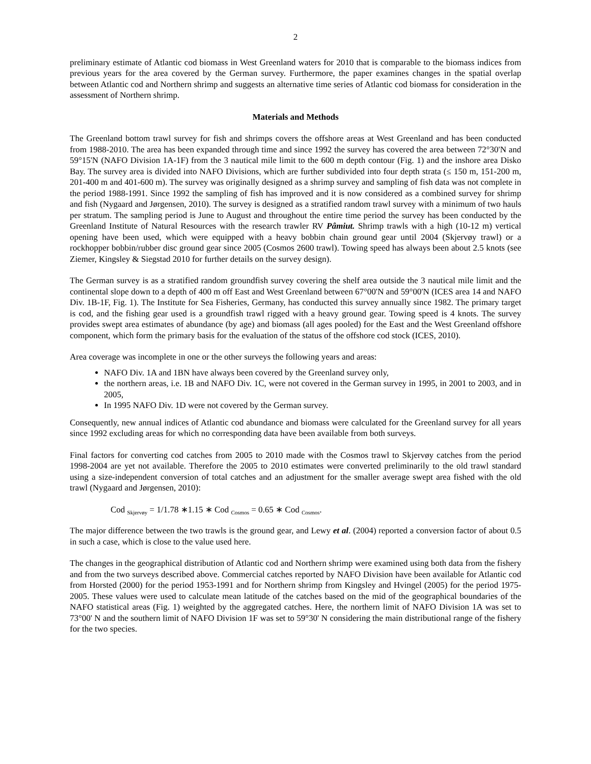2
preliminary estimate of Atlantic cod biomass in West Greenland waters for 2010 that is comparable to the biomass indices from previous years for the area covered by the German survey. Furthermore, the paper examines changes in the spatial overlap between Atlantic cod and Northern shrimp and suggests an alternative time series of Atlantic cod biomass for consideration in the assessment of Northern shrimp.
Materials and Methods
The Greenland bottom trawl survey for fish and shrimps covers the offshore areas at West Greenland and has been conducted from 1988-2010. The area has been expanded through time and since 1992 the survey has covered the area between 72°30'N and 59°15'N (NAFO Division 1A-1F) from the 3 nautical mile limit to the 600 m depth contour (Fig. 1) and the inshore area Disko Bay. The survey area is divided into NAFO Divisions, which are further subdivided into four depth strata (≤ 150 m, 151-200 m, 201-400 m and 401-600 m). The survey was originally designed as a shrimp survey and sampling of fish data was not complete in the period 1988-1991. Since 1992 the sampling of fish has improved and it is now considered as a combined survey for shrimp and fish (Nygaard and Jørgensen, 2010). The survey is designed as a stratified random trawl survey with a minimum of two hauls per stratum. The sampling period is June to August and throughout the entire time period the survey has been conducted by the Greenland Institute of Natural Resources with the research trawler RV Pâmiut. Shrimp trawls with a high (10-12 m) vertical opening have been used, which were equipped with a heavy bobbin chain ground gear until 2004 (Skjervøy trawl) or a rockhopper bobbin/rubber disc ground gear since 2005 (Cosmos 2600 trawl). Towing speed has always been about 2.5 knots (see Ziemer, Kingsley & Siegstad 2010 for further details on the survey design).
The German survey is as a stratified random groundfish survey covering the shelf area outside the 3 nautical mile limit and the continental slope down to a depth of 400 m off East and West Greenland between 67°00'N and 59°00'N (ICES area 14 and NAFO Div. 1B-1F, Fig. 1). The Institute for Sea Fisheries, Germany, has conducted this survey annually since 1982. The primary target is cod, and the fishing gear used is a groundfish trawl rigged with a heavy ground gear. Towing speed is 4 knots. The survey provides swept area estimates of abundance (by age) and biomass (all ages pooled) for the East and the West Greenland offshore component, which form the primary basis for the evaluation of the status of the offshore cod stock (ICES, 2010).
Area coverage was incomplete in one or the other surveys the following years and areas:
NAFO Div. 1A and 1BN have always been covered by the Greenland survey only,
the northern areas, i.e. 1B and NAFO Div. 1C, were not covered in the German survey in 1995, in 2001 to 2003, and in 2005,
In 1995 NAFO Div. 1D were not covered by the German survey.
Consequently, new annual indices of Atlantic cod abundance and biomass were calculated for the Greenland survey for all years since 1992 excluding areas for which no corresponding data have been available from both surveys.
Final factors for converting cod catches from 2005 to 2010 made with the Cosmos trawl to Skjervøy catches from the period 1998-2004 are yet not available. Therefore the 2005 to 2010 estimates were converted preliminarily to the old trawl standard using a size-independent conversion of total catches and an adjustment for the smaller average swept area fished with the old trawl (Nygaard and Jørgensen, 2010):
Cod <sub>Skjervøy</sub> = 1/1.78 ∗1.15 ∗ Cod <sub>Cosmos</sub> = 0.65 ∗ Cod <sub>Cosmos</sub>.
The major difference between the two trawls is the ground gear, and Lewy et al. (2004) reported a conversion factor of about 0.5 in such a case, which is close to the value used here.
The changes in the geographical distribution of Atlantic cod and Northern shrimp were examined using both data from the fishery and from the two surveys described above. Commercial catches reported by NAFO Division have been available for Atlantic cod from Horsted (2000) for the period 1953-1991 and for Northern shrimp from Kingsley and Hvingel (2005) for the period 1975-2005. These values were used to calculate mean latitude of the catches based on the mid of the geographical boundaries of the NAFO statistical areas (Fig. 1) weighted by the aggregated catches. Here, the northern limit of NAFO Division 1A was set to 73°00' N and the southern limit of NAFO Division 1F was set to 59°30' N considering the main distributional range of the fishery for the two species.